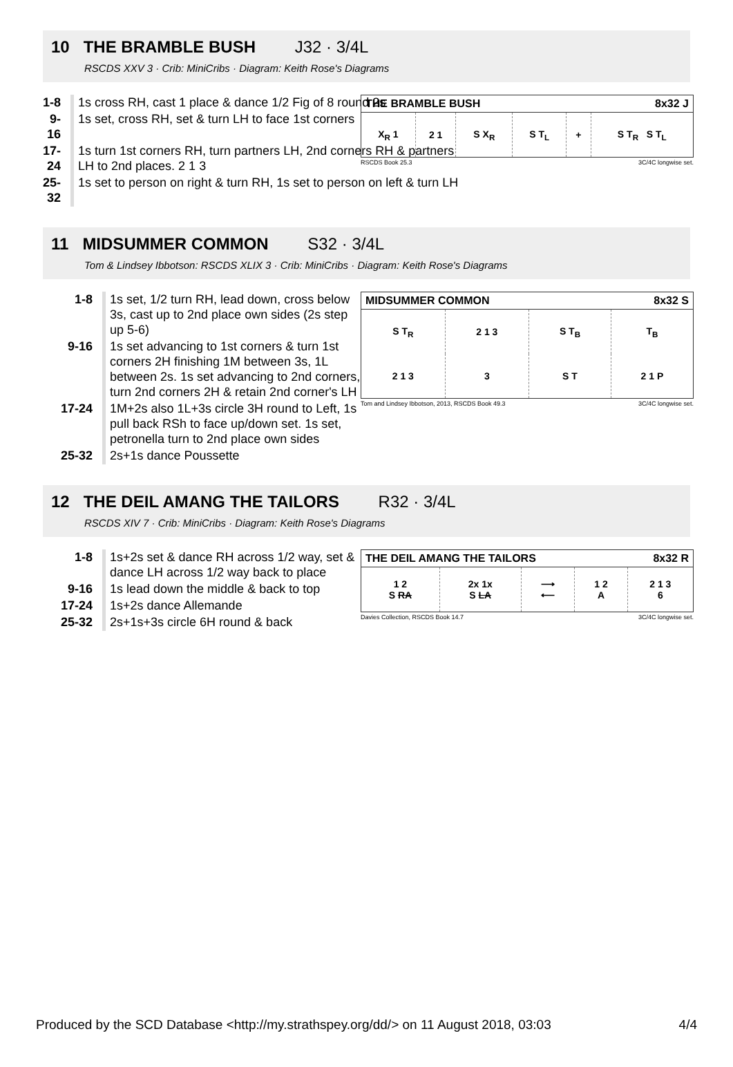10 THE BRAMBLE BUSH J32 · 3/4L
RSCDS XXV 3 · Crib: MiniCribs · Diagram: Keith Rose's Diagrams
| 1-8 | 1s cross RH, cast 1 place & dance 1/2 Fig of 8 round 2s |
| 9-16 | 1s set, cross RH, set & turn LH to face 1st corners |
| 17-24 | 1s turn 1st corners RH, turn partners LH, 2nd corners RH & partners LH to 2nd places. 2 1 3 |
| 25-32 | 1s set to person on right & turn RH, 1s set to person on left & turn LH |
| THE BRAMBLE BUSH | | | | | 8x32 J |
| --- | --- | --- | --- | --- | --- |
| X<sub>R</sub> 1 | 2 1 | S X<sub>R</sub> | S T<sub>L</sub> | + | S T<sub>R</sub> S T<sub>L</sub> |
RSCDS Book 25.3 3C/4C longwise set.
11 MIDSUMMER COMMON S32 · 3/4L
Tom & Lindsey Ibbotson: RSCDS XLIX 3 · Crib: MiniCribs · Diagram: Keith Rose's Diagrams
| 1-8 | 1s set, 1/2 turn RH, lead down, cross below 3s, cast up to 2nd place own sides (2s step up 5-6) |
| 9-16 | 1s set advancing to 1st corners & turn 1st corners 2H finishing 1M between 3s, 1L between 2s. 1s set advancing to 2nd corners, turn 2nd corners 2H & retain 2nd corner's LH |
| 17-24 | 1M+2s also 1L+3s circle 3H round to Left, 1s pull back RSh to face up/down set. 1s set, petronella turn to 2nd place own sides |
| 25-32 | 2s+1s dance Poussette |
| MIDSUMMER COMMON | | | 8x32 S |
| --- | --- | --- | --- |
| S T<sub>R</sub> | 2 1 3 | S T<sub>B</sub> | T<sub>B</sub> |
| 2 1 3 | 3 | S T | 2 1 P |
Tom and Lindsey Ibbotson, 2013, RSCDS Book 49.3 3C/4C longwise set.
12 THE DEIL AMANG THE TAILORS R32 · 3/4L
RSCDS XIV 7 · Crib: MiniCribs · Diagram: Keith Rose's Diagrams
| 1-8 | 1s+2s set & dance RH across 1/2 way, set & dance LH across 1/2 way back to place |
| 9-16 | 1s lead down the middle & back to top |
| 17-24 | 1s+2s dance Allemande |
| 25-32 | 2s+1s+3s circle 6H round & back |
| THE DEIL AMANG THE TAILORS | | | | 8x32 R |
| --- | --- | --- | --- | --- |
| 1 2 S RA | 2x 1x S LA | ⟶ ⟵ | 1 2 A | 2 1 3 6 |
Davies Collection, RSCDS Book 14.7 3C/4C longwise set.
Produced by the SCD Database <http://my.strathspey.org/dd/> on 11 August 2018, 03:03 4/4